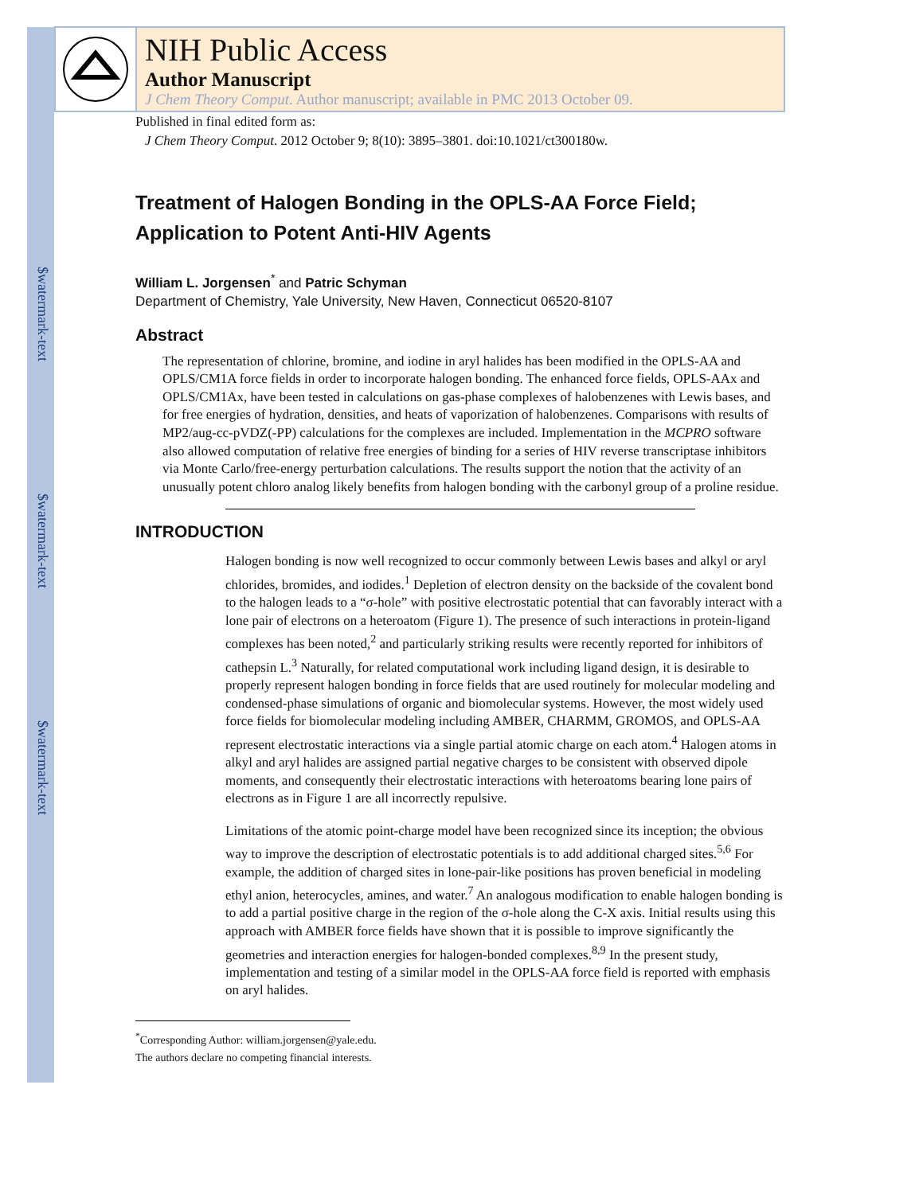$watermark-text
$watermark-text
$watermark-text
NIH Public Access
Author Manuscript
J Chem Theory Comput. Author manuscript; available in PMC 2013 October 09.
Published in final edited form as:
J Chem Theory Comput. 2012 October 9; 8(10): 3895–3801. doi:10.1021/ct300180w.
Treatment of Halogen Bonding in the OPLS-AA Force Field; Application to Potent Anti-HIV Agents
William L. Jorgensen<sup>*</sup> and Patric Schyman
Department of Chemistry, Yale University, New Haven, Connecticut 06520-8107
Abstract
The representation of chlorine, bromine, and iodine in aryl halides has been modified in the OPLS-AA and OPLS/CM1A force fields in order to incorporate halogen bonding. The enhanced force fields, OPLS-AAx and OPLS/CM1Ax, have been tested in calculations on gas-phase complexes of halobenzenes with Lewis bases, and for free energies of hydration, densities, and heats of vaporization of halobenzenes. Comparisons with results of MP2/aug-cc-pVDZ(-PP) calculations for the complexes are included. Implementation in the MCPRO software also allowed computation of relative free energies of binding for a series of HIV reverse transcriptase inhibitors via Monte Carlo/free-energy perturbation calculations. The results support the notion that the activity of an unusually potent chloro analog likely benefits from halogen bonding with the carbonyl group of a proline residue.
INTRODUCTION
Halogen bonding is now well recognized to occur commonly between Lewis bases and alkyl or aryl chlorides, bromides, and iodides.<sup>1</sup> Depletion of electron density on the backside of the covalent bond to the halogen leads to a “σ-hole” with positive electrostatic potential that can favorably interact with a lone pair of electrons on a heteroatom (Figure 1). The presence of such interactions in protein-ligand complexes has been noted,<sup>2</sup> and particularly striking results were recently reported for inhibitors of cathepsin L.<sup>3</sup> Naturally, for related computational work including ligand design, it is desirable to properly represent halogen bonding in force fields that are used routinely for molecular modeling and condensed-phase simulations of organic and biomolecular systems. However, the most widely used force fields for biomolecular modeling including AMBER, CHARMM, GROMOS, and OPLS-AA represent electrostatic interactions via a single partial atomic charge on each atom.<sup>4</sup> Halogen atoms in alkyl and aryl halides are assigned partial negative charges to be consistent with observed dipole moments, and consequently their electrostatic interactions with heteroatoms bearing lone pairs of electrons as in Figure 1 are all incorrectly repulsive.
Limitations of the atomic point-charge model have been recognized since its inception; the obvious way to improve the description of electrostatic potentials is to add additional charged sites.<sup>5,6</sup> For example, the addition of charged sites in lone-pair-like positions has proven beneficial in modeling ethyl anion, heterocycles, amines, and water.<sup>7</sup> An analogous modification to enable halogen bonding is to add a partial positive charge in the region of the σ-hole along the C-X axis. Initial results using this approach with AMBER force fields have shown that it is possible to improve significantly the geometries and interaction energies for halogen-bonded complexes.<sup>8,9</sup> In the present study, implementation and testing of a similar model in the OPLS-AA force field is reported with emphasis on aryl halides.
<sup>*</sup> Corresponding Author: william.jorgensen@yale.edu.
The authors declare no competing financial interests.